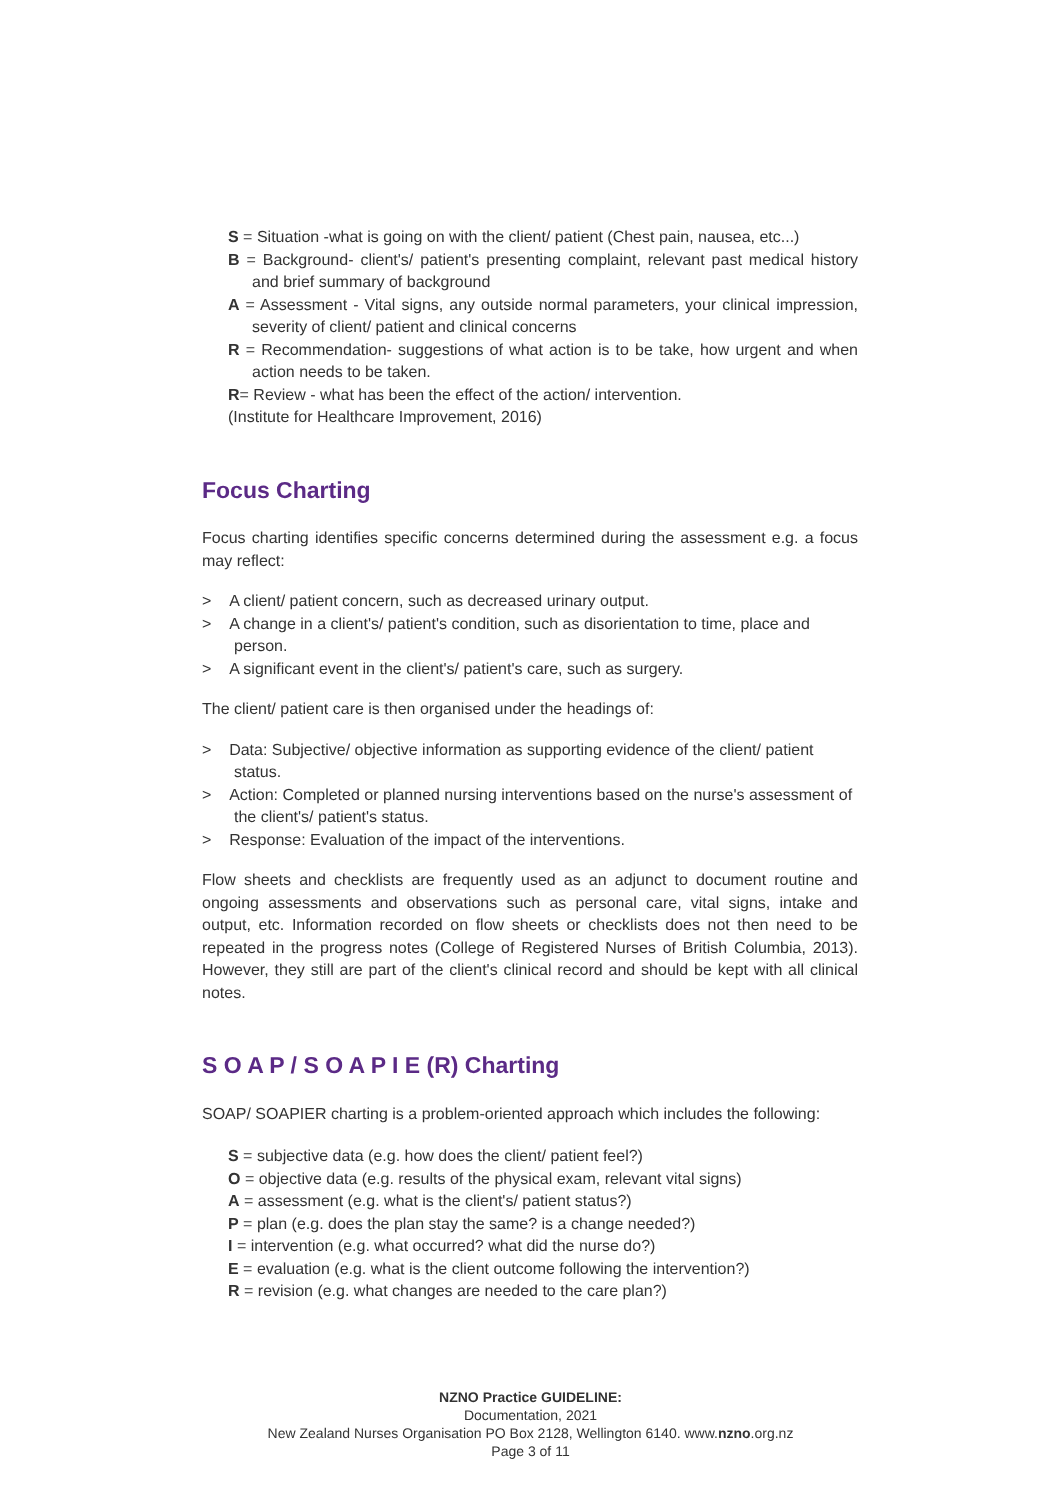S = Situation -what is going on with the client/ patient (Chest pain, nausea, etc...)
B = Background- client's/ patient's presenting complaint, relevant past medical history and brief summary of background
A = Assessment - Vital signs, any outside normal parameters, your clinical impression, severity of client/ patient and clinical concerns
R = Recommendation- suggestions of what action is to be take, how urgent and when action needs to be taken.
R= Review - what has been the effect of the action/ intervention.
(Institute for Healthcare Improvement, 2016)
Focus Charting
Focus charting identifies specific concerns determined during the assessment e.g. a focus may reflect:
> A client/ patient concern, such as decreased urinary output.
> A change in a client's/ patient's condition, such as disorientation to time, place and person.
> A significant event in the client's/ patient's care, such as surgery.
The client/ patient care is then organised under the headings of:
> Data: Subjective/ objective information as supporting evidence of the client/ patient status.
> Action: Completed or planned nursing interventions based on the nurse's assessment of the client's/ patient's status.
> Response: Evaluation of the impact of the interventions.
Flow sheets and checklists are frequently used as an adjunct to document routine and ongoing assessments and observations such as personal care, vital signs, intake and output, etc. Information recorded on flow sheets or checklists does not then need to be repeated in the progress notes (College of Registered Nurses of British Columbia, 2013). However, they still are part of the client's clinical record and should be kept with all clinical notes.
S O A P / S O A P I E (R) Charting
SOAP/ SOAPIER charting is a problem-oriented approach which includes the following:
S = subjective data (e.g. how does the client/ patient feel?)
O = objective data (e.g. results of the physical exam, relevant vital signs)
A = assessment (e.g. what is the client's/ patient status?)
P = plan (e.g. does the plan stay the same? is a change needed?)
I = intervention (e.g. what occurred? what did the nurse do?)
E = evaluation (e.g. what is the client outcome following the intervention?)
R = revision (e.g. what changes are needed to the care plan?)
NZNO Practice GUIDELINE:
Documentation, 2021
New Zealand Nurses Organisation PO Box 2128, Wellington 6140. www.nzno.org.nz
Page 3 of 11